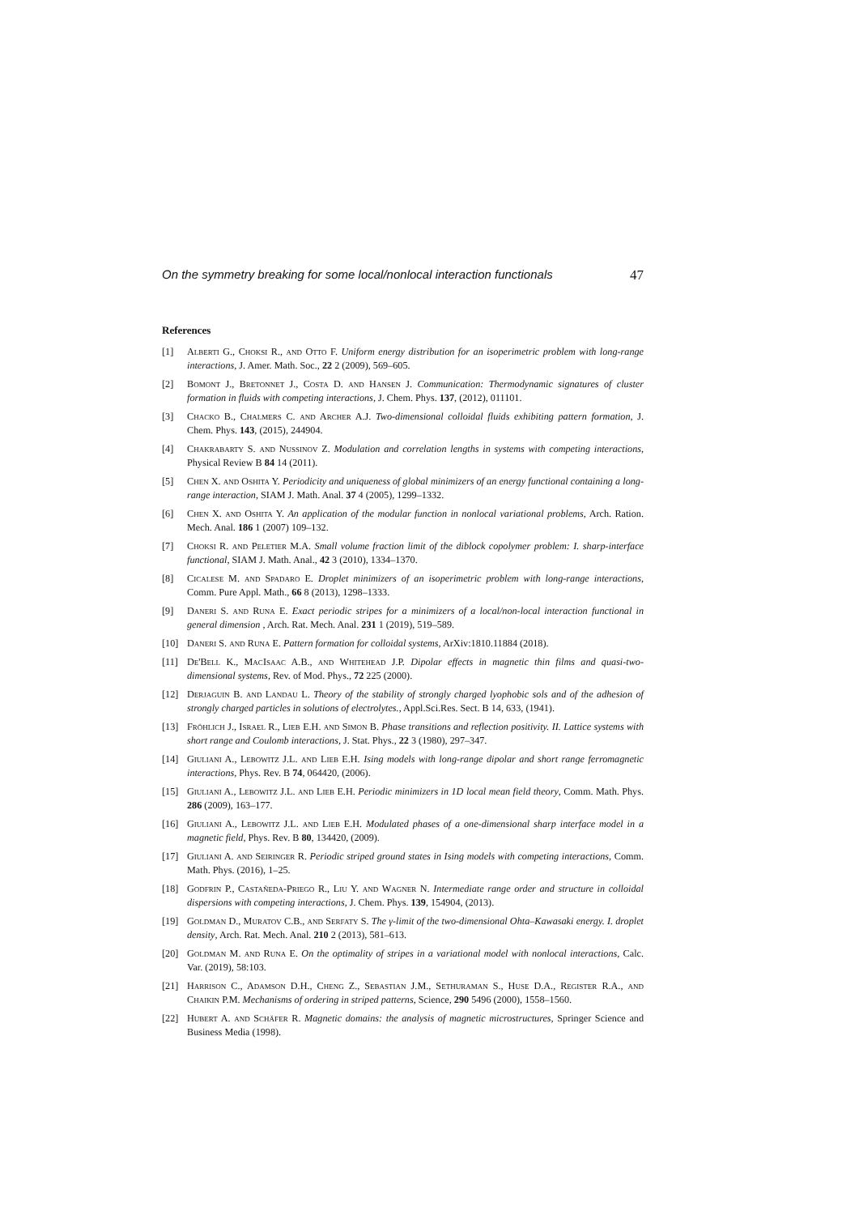On the symmetry breaking for some local/nonlocal interaction functionals 47
References
[1] Alberti G., Choksi R., and Otto F. Uniform energy distribution for an isoperimetric problem with long-range interactions, J. Amer. Math. Soc., 22 2 (2009), 569–605.
[2] Bomont J., Bretonnet J., Costa D. and Hansen J. Communication: Thermodynamic signatures of cluster formation in fluids with competing interactions, J. Chem. Phys. 137, (2012), 011101.
[3] Chacko B., Chalmers C. and Archer A.J. Two-dimensional colloidal fluids exhibiting pattern formation, J. Chem. Phys. 143, (2015), 244904.
[4] Chakrabarty S. and Nussinov Z. Modulation and correlation lengths in systems with competing interactions, Physical Review B 84 14 (2011).
[5] Chen X. and Oshita Y. Periodicity and uniqueness of global minimizers of an energy functional containing a long-range interaction, SIAM J. Math. Anal. 37 4 (2005), 1299–1332.
[6] Chen X. and Oshita Y. An application of the modular function in nonlocal variational problems, Arch. Ration. Mech. Anal. 186 1 (2007) 109–132.
[7] Choksi R. and Peletier M.A. Small volume fraction limit of the diblock copolymer problem: I. sharp-interface functional, SIAM J. Math. Anal., 42 3 (2010), 1334–1370.
[8] Cicalese M. and Spadaro E. Droplet minimizers of an isoperimetric problem with long-range interactions, Comm. Pure Appl. Math., 66 8 (2013), 1298–1333.
[9] Daneri S. and Runa E. Exact periodic stripes for a minimizers of a local/non-local interaction functional in general dimension , Arch. Rat. Mech. Anal. 231 1 (2019), 519–589.
[10] Daneri S. and Runa E. Pattern formation for colloidal systems, ArXiv:1810.11884 (2018).
[11] De'Bell K., MacIsaac A.B., and Whitehead J.P. Dipolar effects in magnetic thin films and quasi-two-dimensional systems, Rev. of Mod. Phys., 72 225 (2000).
[12] Derjaguin B. and Landau L. Theory of the stability of strongly charged lyophobic sols and of the adhesion of strongly charged particles in solutions of electrolytes., Appl.Sci.Res. Sect. B 14, 633, (1941).
[13] Fröhlich J., Israel R., Lieb E.H. and Simon B. Phase transitions and reflection positivity. II. Lattice systems with short range and Coulomb interactions, J. Stat. Phys., 22 3 (1980), 297–347.
[14] Giuliani A., Lebowitz J.L. and Lieb E.H. Ising models with long-range dipolar and short range ferromagnetic interactions, Phys. Rev. B 74, 064420, (2006).
[15] Giuliani A., Lebowitz J.L. and Lieb E.H. Periodic minimizers in 1D local mean field theory, Comm. Math. Phys. 286 (2009), 163–177.
[16] Giuliani A., Lebowitz J.L. and Lieb E.H. Modulated phases of a one-dimensional sharp interface model in a magnetic field, Phys. Rev. B 80, 134420, (2009).
[17] Giuliani A. and Seiringer R. Periodic striped ground states in Ising models with competing interactions, Comm. Math. Phys. (2016), 1–25.
[18] Godfrin P., Castañeda-Priego R., Liu Y. and Wagner N. Intermediate range order and structure in colloidal dispersions with competing interactions, J. Chem. Phys. 139, 154904, (2013).
[19] Goldman D., Muratov C.B., and Serfaty S. The γ-limit of the two-dimensional Ohta–Kawasaki energy. I. droplet density, Arch. Rat. Mech. Anal. 210 2 (2013), 581–613.
[20] Goldman M. and Runa E. On the optimality of stripes in a variational model with nonlocal interactions, Calc. Var. (2019), 58:103.
[21] Harrison C., Adamson D.H., Cheng Z., Sebastian J.M., Sethuraman S., Huse D.A., Register R.A., and Chaikin P.M. Mechanisms of ordering in striped patterns, Science, 290 5496 (2000), 1558–1560.
[22] Hubert A. and Schäfer R. Magnetic domains: the analysis of magnetic microstructures, Springer Science and Business Media (1998).